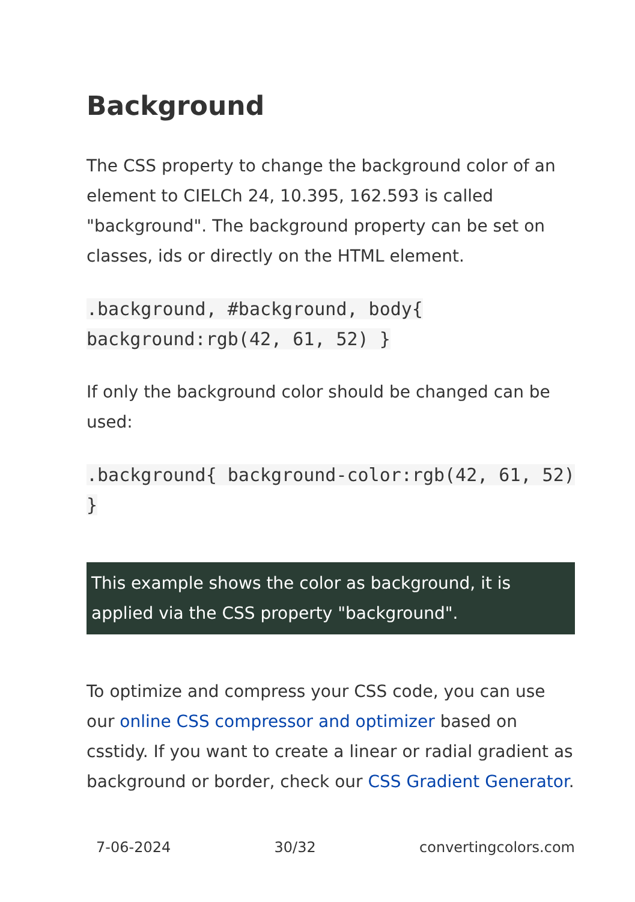Background
The CSS property to change the background color of an element to CIELCh 24, 10.395, 162.593 is called "background". The background property can be set on classes, ids or directly on the HTML element.
.background, #background, body{ background:rgb(42, 61, 52) }
If only the background color should be changed can be used:
.background{ background-color:rgb(42, 61, 52) }
This example shows the color as background, it is applied via the CSS property "background".
To optimize and compress your CSS code, you can use our online CSS compressor and optimizer based on csstidy. If you want to create a linear or radial gradient as background or border, check our CSS Gradient Generator.
7-06-2024 30/32 convertingcolors.com